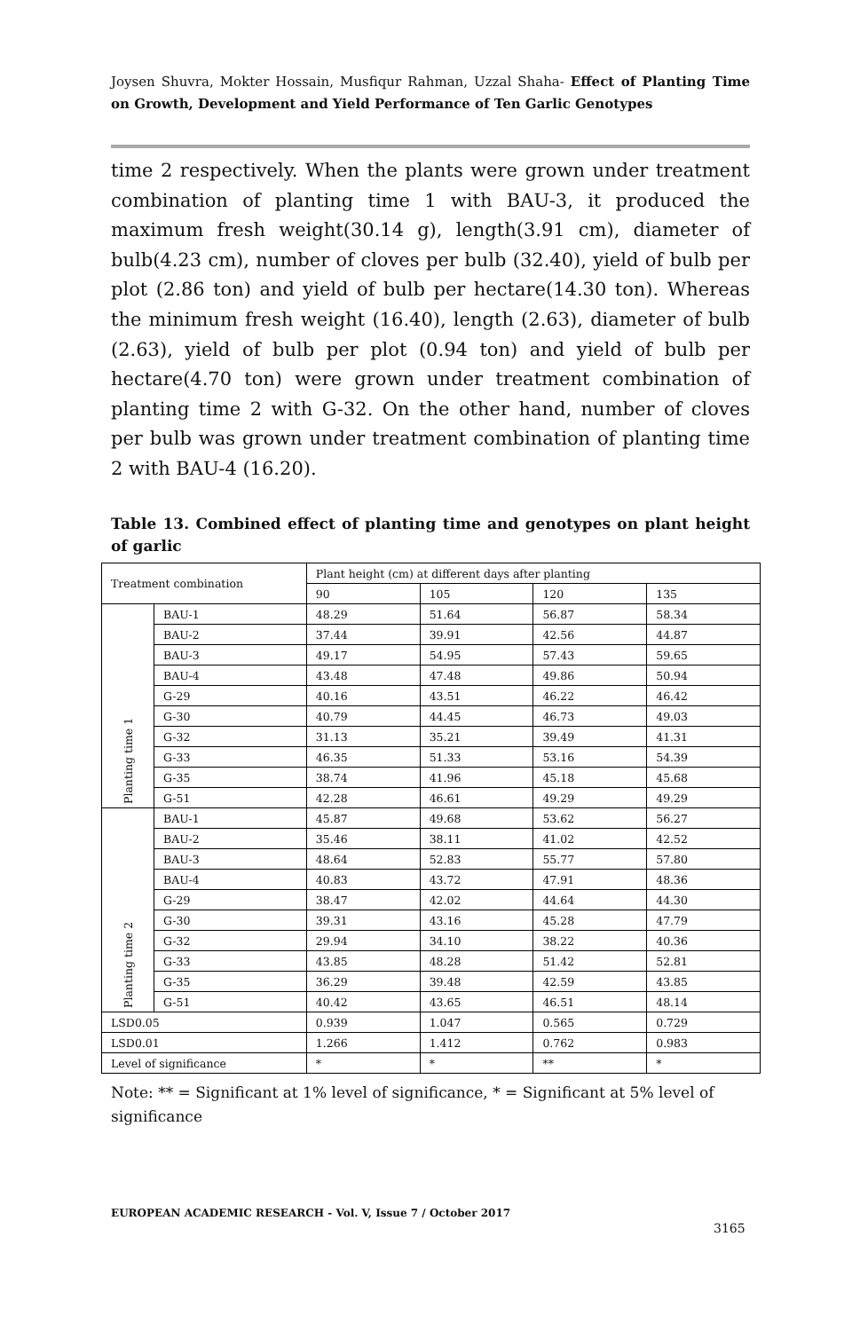Joysen Shuvra, Mokter Hossain, Musfiqur Rahman, Uzzal Shaha- Effect of Planting Time on Growth, Development and Yield Performance of Ten Garlic Genotypes
time 2 respectively. When the plants were grown under treatment combination of planting time 1 with BAU-3, it produced the maximum fresh weight(30.14 g), length(3.91 cm), diameter of bulb(4.23 cm), number of cloves per bulb (32.40), yield of bulb per plot (2.86 ton) and yield of bulb per hectare(14.30 ton). Whereas the minimum fresh weight (16.40), length (2.63), diameter of bulb (2.63), yield of bulb per plot (0.94 ton) and yield of bulb per hectare(4.70 ton) were grown under treatment combination of planting time 2 with G-32. On the other hand, number of cloves per bulb was grown under treatment combination of planting time 2 with BAU-4 (16.20).
Table 13. Combined effect of planting time and genotypes on plant height of garlic
| Treatment combination | | Plant height (cm) at different days after planting | | | |
| | | 90 | 105 | 120 | 135 |
| Planting time 1 | BAU-1 | 48.29 | 51.64 | 56.87 | 58.34 |
| | BAU-2 | 37.44 | 39.91 | 42.56 | 44.87 |
| | BAU-3 | 49.17 | 54.95 | 57.43 | 59.65 |
| | BAU-4 | 43.48 | 47.48 | 49.86 | 50.94 |
| | G-29 | 40.16 | 43.51 | 46.22 | 46.42 |
| | G-30 | 40.79 | 44.45 | 46.73 | 49.03 |
| | G-32 | 31.13 | 35.21 | 39.49 | 41.31 |
| | G-33 | 46.35 | 51.33 | 53.16 | 54.39 |
| | G-35 | 38.74 | 41.96 | 45.18 | 45.68 |
| | G-51 | 42.28 | 46.61 | 49.29 | 49.29 |
| Planting time 2 | BAU-1 | 45.87 | 49.68 | 53.62 | 56.27 |
| | BAU-2 | 35.46 | 38.11 | 41.02 | 42.52 |
| | BAU-3 | 48.64 | 52.83 | 55.77 | 57.80 |
| | BAU-4 | 40.83 | 43.72 | 47.91 | 48.36 |
| | G-29 | 38.47 | 42.02 | 44.64 | 44.30 |
| | G-30 | 39.31 | 43.16 | 45.28 | 47.79 |
| | G-32 | 29.94 | 34.10 | 38.22 | 40.36 |
| | G-33 | 43.85 | 48.28 | 51.42 | 52.81 |
| | G-35 | 36.29 | 39.48 | 42.59 | 43.85 |
| | G-51 | 40.42 | 43.65 | 46.51 | 48.14 |
| LSD0.05 | | 0.939 | 1.047 | 0.565 | 0.729 |
| LSD0.01 | | 1.266 | 1.412 | 0.762 | 0.983 |
| Level of significance | | * | * | ** | * |
Note: ** = Significant at 1% level of significance, * = Significant at 5% level of significance
EUROPEAN ACADEMIC RESEARCH - Vol. V, Issue 7 / October 2017
3165